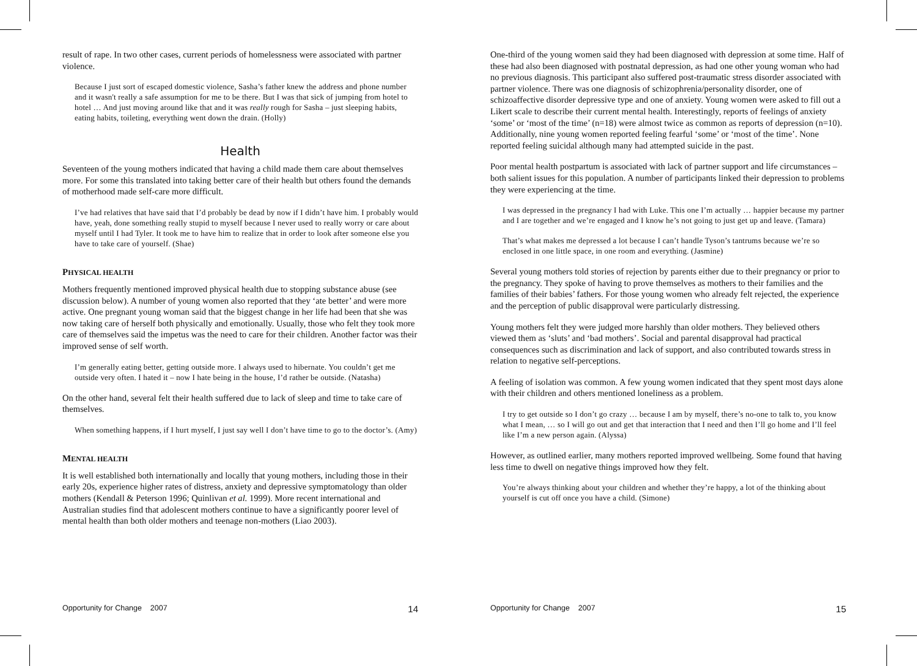result of rape. In two other cases, current periods of homelessness were associated with partner violence.
Because I just sort of escaped domestic violence, Sasha’s father knew the address and phone number and it wasn't really a safe assumption for me to be there. But I was that sick of jumping from hotel to hotel … And just moving around like that and it was really rough for Sasha – just sleeping habits, eating habits, toileting, everything went down the drain. (Holly)
Health
Seventeen of the young mothers indicated that having a child made them care about themselves more. For some this translated into taking better care of their health but others found the demands of motherhood made self-care more difficult.
I’ve had relatives that have said that I’d probably be dead by now if I didn’t have him. I probably would have, yeah, done something really stupid to myself because I never used to really worry or care about myself until I had Tyler. It took me to have him to realize that in order to look after someone else you have to take care of yourself. (Shae)
PHYSICAL HEALTH
Mothers frequently mentioned improved physical health due to stopping substance abuse (see discussion below). A number of young women also reported that they ‘ate better’ and were more active. One pregnant young woman said that the biggest change in her life had been that she was now taking care of herself both physically and emotionally. Usually, those who felt they took more care of themselves said the impetus was the need to care for their children. Another factor was their improved sense of self worth.
I’m generally eating better, getting outside more. I always used to hibernate. You couldn’t get me outside very often. I hated it – now I hate being in the house, I’d rather be outside. (Natasha)
On the other hand, several felt their health suffered due to lack of sleep and time to take care of themselves.
When something happens, if I hurt myself, I just say well I don’t have time to go to the doctor’s. (Amy)
MENTAL HEALTH
It is well established both internationally and locally that young mothers, including those in their early 20s, experience higher rates of distress, anxiety and depressive symptomatology than older mothers (Kendall & Peterson 1996; Quinlivan et al. 1999). More recent international and Australian studies find that adolescent mothers continue to have a significantly poorer level of mental health than both older mothers and teenage non-mothers (Liao 2003).
Opportunity for Change 2007 14
One-third of the young women said they had been diagnosed with depression at some time. Half of these had also been diagnosed with postnatal depression, as had one other young woman who had no previous diagnosis. This participant also suffered post-traumatic stress disorder associated with partner violence. There was one diagnosis of schizophrenia/personality disorder, one of schizoaffective disorder depressive type and one of anxiety. Young women were asked to fill out a Likert scale to describe their current mental health. Interestingly, reports of feelings of anxiety ‘some’ or ‘most of the time’ (n=18) were almost twice as common as reports of depression (n=10). Additionally, nine young women reported feeling fearful ‘some’ or ‘most of the time’. None reported feeling suicidal although many had attempted suicide in the past.
Poor mental health postpartum is associated with lack of partner support and life circumstances – both salient issues for this population. A number of participants linked their depression to problems they were experiencing at the time.
I was depressed in the pregnancy I had with Luke. This one I’m actually … happier because my partner and I are together and we’re engaged and I know he’s not going to just get up and leave. (Tamara)
That’s what makes me depressed a lot because I can’t handle Tyson’s tantrums because we’re so enclosed in one little space, in one room and everything. (Jasmine)
Several young mothers told stories of rejection by parents either due to their pregnancy or prior to the pregnancy. They spoke of having to prove themselves as mothers to their families and the families of their babies’ fathers. For those young women who already felt rejected, the experience and the perception of public disapproval were particularly distressing.
Young mothers felt they were judged more harshly than older mothers. They believed others viewed them as ‘sluts’ and ‘bad mothers’. Social and parental disapproval had practical consequences such as discrimination and lack of support, and also contributed towards stress in relation to negative self-perceptions.
A feeling of isolation was common. A few young women indicated that they spent most days alone with their children and others mentioned loneliness as a problem.
I try to get outside so I don’t go crazy … because I am by myself, there’s no-one to talk to, you know what I mean, … so I will go out and get that interaction that I need and then I’ll go home and I’ll feel like I’m a new person again. (Alyssa)
However, as outlined earlier, many mothers reported improved wellbeing. Some found that having less time to dwell on negative things improved how they felt.
You’re always thinking about your children and whether they’re happy, a lot of the thinking about yourself is cut off once you have a child. (Simone)
Opportunity for Change 2007 15